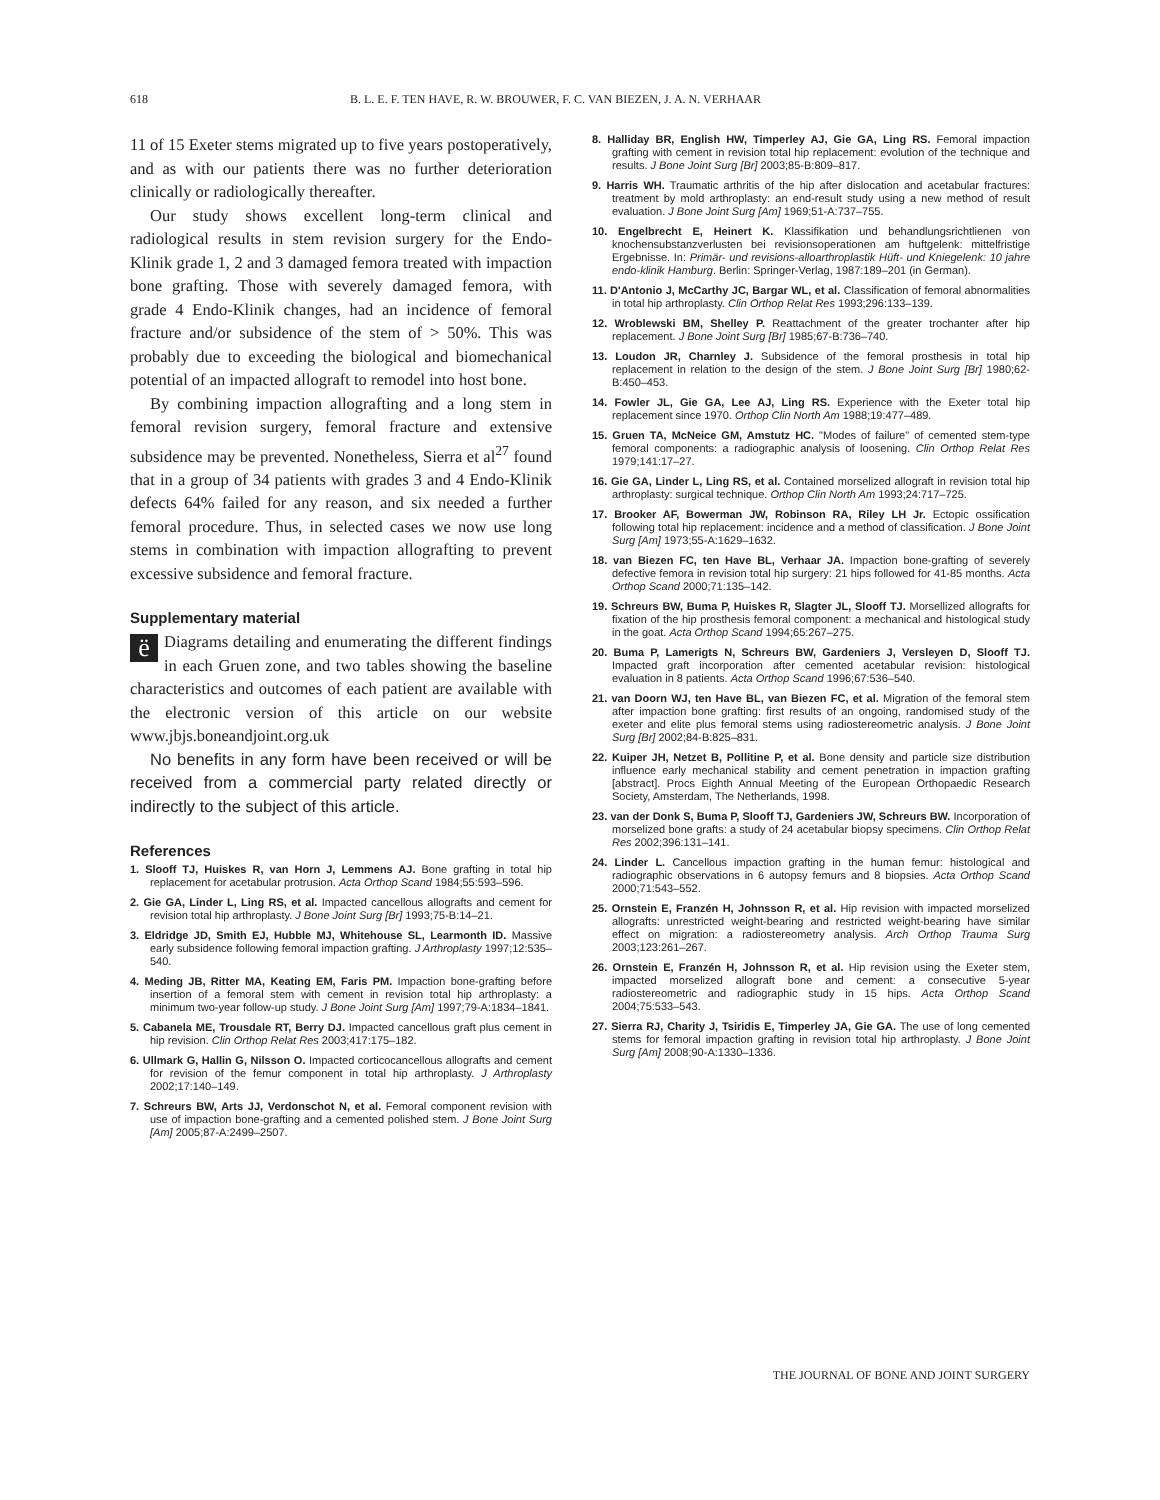618 B. L. E. F. TEN HAVE, R. W. BROUWER, F. C. VAN BIEZEN, J. A. N. VERHAAR
11 of 15 Exeter stems migrated up to five years postoperatively, and as with our patients there was no further deterioration clinically or radiologically thereafter.
Our study shows excellent long-term clinical and radiological results in stem revision surgery for the Endo-Klinik grade 1, 2 and 3 damaged femora treated with impaction bone grafting. Those with severely damaged femora, with grade 4 Endo-Klinik changes, had an incidence of femoral fracture and/or subsidence of the stem of > 50%. This was probably due to exceeding the biological and biomechanical potential of an impacted allograft to remodel into host bone.
By combining impaction allografting and a long stem in femoral revision surgery, femoral fracture and extensive subsidence may be prevented. Nonetheless, Sierra et al<sup>27</sup> found that in a group of 34 patients with grades 3 and 4 Endo-Klinik defects 64% failed for any reason, and six needed a further femoral procedure. Thus, in selected cases we now use long stems in combination with impaction allografting to prevent excessive subsidence and femoral fracture.
Supplementary material
ë Diagrams detailing and enumerating the different findings in each Gruen zone, and two tables showing the baseline characteristics and outcomes of each patient are available with the electronic version of this article on our website www.jbjs.boneandjoint.org.uk
No benefits in any form have been received or will be received from a commercial party related directly or indirectly to the subject of this article.
References
1. Slooff TJ, Huiskes R, van Horn J, Lemmens AJ. Bone grafting in total hip replacement for acetabular protrusion. Acta Orthop Scand 1984;55:593–596.
2. Gie GA, Linder L, Ling RS, et al. Impacted cancellous allografts and cement for revision total hip arthroplasty. J Bone Joint Surg [Br] 1993;75-B:14–21.
3. Eldridge JD, Smith EJ, Hubble MJ, Whitehouse SL, Learmonth ID. Massive early subsidence following femoral impaction grafting. J Arthroplasty 1997;12:535–540.
4. Meding JB, Ritter MA, Keating EM, Faris PM. Impaction bone-grafting before insertion of a femoral stem with cement in revision total hip arthroplasty: a minimum two-year follow-up study. J Bone Joint Surg [Am] 1997;79-A:1834–1841.
5. Cabanela ME, Trousdale RT, Berry DJ. Impacted cancellous graft plus cement in hip revision. Clin Orthop Relat Res 2003;417:175–182.
6. Ullmark G, Hallin G, Nilsson O. Impacted corticocancellous allografts and cement for revision of the femur component in total hip arthroplasty. J Arthroplasty 2002;17:140–149.
7. Schreurs BW, Arts JJ, Verdonschot N, et al. Femoral component revision with use of impaction bone-grafting and a cemented polished stem. J Bone Joint Surg [Am] 2005;87-A:2499–2507.
8. Halliday BR, English HW, Timperley AJ, Gie GA, Ling RS. Femoral impaction grafting with cement in revision total hip replacement: evolution of the technique and results. J Bone Joint Surg [Br] 2003;85-B:809–817.
9. Harris WH. Traumatic arthritis of the hip after dislocation and acetabular fractures: treatment by mold arthroplasty: an end-result study using a new method of result evaluation. J Bone Joint Surg [Am] 1969;51-A:737–755.
10. Engelbrecht E, Heinert K. Klassifikation und behandlungsrichtlienen von knochensubstanzverlusten bei revisionsoperationen am huftgelenk: mittelfristige Ergebnisse. In: Primär- und revisions-alloarthroplastik Hüft- und Kniegelenk: 10 jahre endo-klinik Hamburg. Berlin: Springer-Verlag, 1987:189–201 (in German).
11. D'Antonio J, McCarthy JC, Bargar WL, et al. Classification of femoral abnormalities in total hip arthroplasty. Clin Orthop Relat Res 1993;296:133–139.
12. Wroblewski BM, Shelley P. Reattachment of the greater trochanter after hip replacement. J Bone Joint Surg [Br] 1985;67-B:736–740.
13. Loudon JR, Charnley J. Subsidence of the femoral prosthesis in total hip replacement in relation to the design of the stem. J Bone Joint Surg [Br] 1980;62-B:450–453.
14. Fowler JL, Gie GA, Lee AJ, Ling RS. Experience with the Exeter total hip replacement since 1970. Orthop Clin North Am 1988;19:477–489.
15. Gruen TA, McNeice GM, Amstutz HC. "Modes of failure" of cemented stem-type femoral components: a radiographic analysis of loosening. Clin Orthop Relat Res 1979;141:17–27.
16. Gie GA, Linder L, Ling RS, et al. Contained morselized allograft in revision total hip arthroplasty: surgical technique. Orthop Clin North Am 1993;24:717–725.
17. Brooker AF, Bowerman JW, Robinson RA, Riley LH Jr. Ectopic ossification following total hip replacement: incidence and a method of classification. J Bone Joint Surg [Am] 1973;55-A:1629–1632.
18. van Biezen FC, ten Have BL, Verhaar JA. Impaction bone-grafting of severely defective femora in revision total hip surgery: 21 hips followed for 41-85 months. Acta Orthop Scand 2000;71:135–142.
19. Schreurs BW, Buma P, Huiskes R, Slagter JL, Slooff TJ. Morsellized allografts for fixation of the hip prosthesis femoral component: a mechanical and histological study in the goat. Acta Orthop Scand 1994;65:267–275.
20. Buma P, Lamerigts N, Schreurs BW, Gardeniers J, Versleyen D, Slooff TJ. Impacted graft incorporation after cemented acetabular revision: histological evaluation in 8 patients. Acta Orthop Scand 1996;67:536–540.
21. van Doorn WJ, ten Have BL, van Biezen FC, et al. Migration of the femoral stem after impaction bone grafting: first results of an ongoing, randomised study of the exeter and elite plus femoral stems using radiostereometric analysis. J Bone Joint Surg [Br] 2002;84-B:825–831.
22. Kuiper JH, Netzet B, Pollitine P, et al. Bone density and particle size distribution influence early mechanical stability and cement penetration in impaction grafting [abstract]. Procs Eighth Annual Meeting of the European Orthopaedic Research Society, Amsterdam, The Netherlands, 1998.
23. van der Donk S, Buma P, Slooff TJ, Gardeniers JW, Schreurs BW. Incorporation of morselized bone grafts: a study of 24 acetabular biopsy specimens. Clin Orthop Relat Res 2002;396:131–141.
24. Linder L. Cancellous impaction grafting in the human femur: histological and radiographic observations in 6 autopsy femurs and 8 biopsies. Acta Orthop Scand 2000;71:543–552.
25. Ornstein E, Franzén H, Johnsson R, et al. Hip revision with impacted morselized allografts: unrestricted weight-bearing and restricted weight-bearing have similar effect on migration: a radiostereometry analysis. Arch Orthop Trauma Surg 2003;123:261–267.
26. Ornstein E, Franzén H, Johnsson R, et al. Hip revision using the Exeter stem, impacted morselized allograft bone and cement: a consecutive 5-year radiostereometric and radiographic study in 15 hips. Acta Orthop Scand 2004;75:533–543.
27. Sierra RJ, Charity J, Tsiridis E, Timperley JA, Gie GA. The use of long cemented stems for femoral impaction grafting in revision total hip arthroplasty. J Bone Joint Surg [Am] 2008;90-A:1330–1336.
THE JOURNAL OF BONE AND JOINT SURGERY